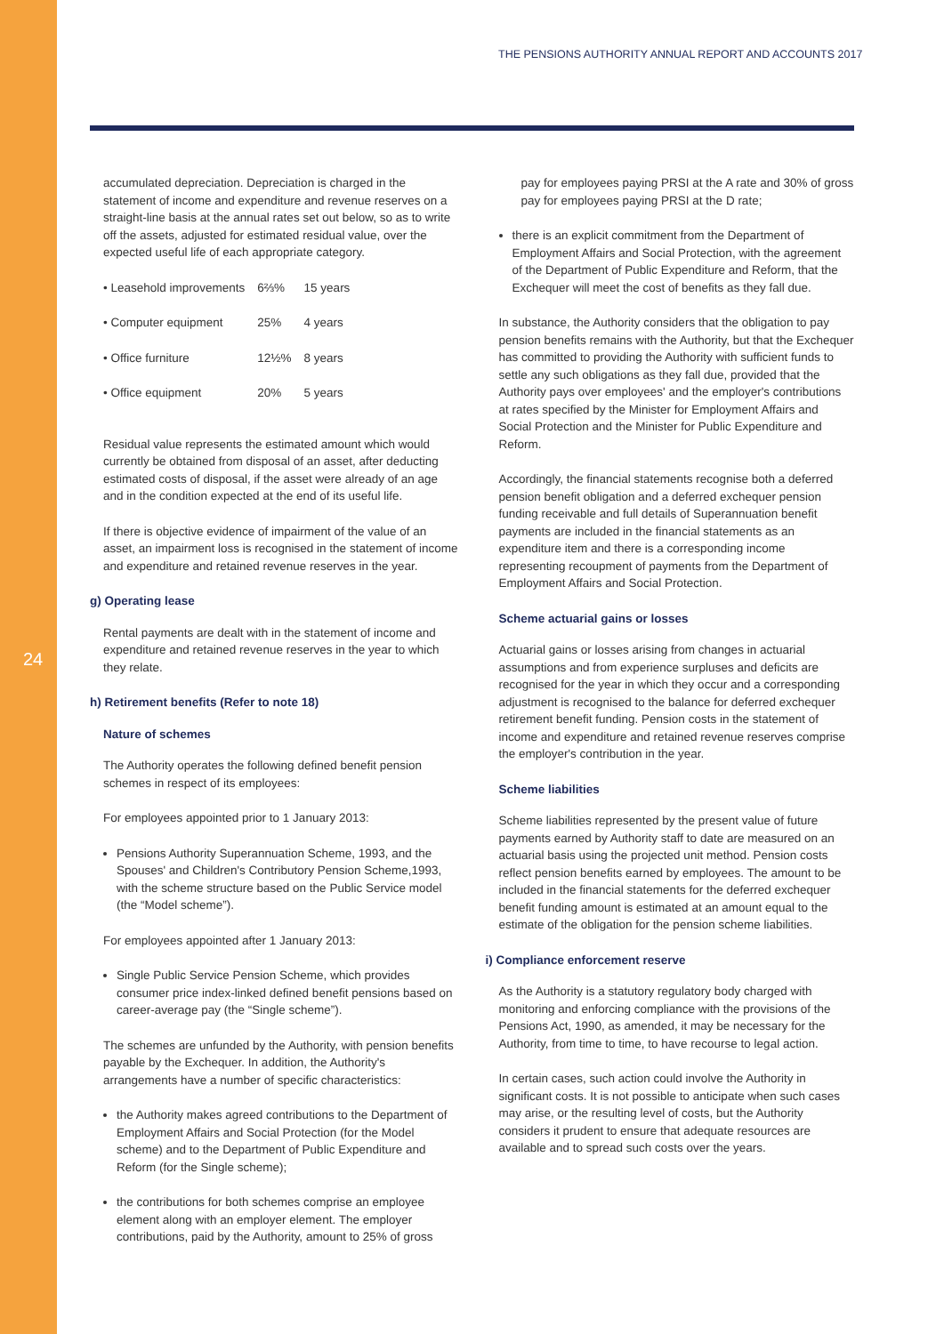24
THE PENSIONS AUTHORITY ANNUAL REPORT AND ACCOUNTS 2017
accumulated depreciation. Depreciation is charged in the statement of income and expenditure and revenue reserves on a straight-line basis at the annual rates set out below, so as to write off the assets, adjusted for estimated residual value, over the expected useful life of each appropriate category.
| • Leasehold improvements | 6⅔% | 15 years |
| • Computer equipment | 25% | 4 years |
| • Office furniture | 12½% | 8 years |
| • Office equipment | 20% | 5 years |
Residual value represents the estimated amount which would currently be obtained from disposal of an asset, after deducting estimated costs of disposal, if the asset were already of an age and in the condition expected at the end of its useful life.
If there is objective evidence of impairment of the value of an asset, an impairment loss is recognised in the statement of income and expenditure and retained revenue reserves in the year.
g) Operating lease
Rental payments are dealt with in the statement of income and expenditure and retained revenue reserves in the year to which they relate.
h) Retirement benefits (Refer to note 18)
Nature of schemes
The Authority operates the following defined benefit pension schemes in respect of its employees:
For employees appointed prior to 1 January 2013:
Pensions Authority Superannuation Scheme, 1993, and the Spouses' and Children's Contributory Pension Scheme,1993, with the scheme structure based on the Public Service model (the “Model scheme”).
For employees appointed after 1 January 2013:
Single Public Service Pension Scheme, which provides consumer price index-linked defined benefit pensions based on career-average pay (the “Single scheme”).
The schemes are unfunded by the Authority, with pension benefits payable by the Exchequer. In addition, the Authority's arrangements have a number of specific characteristics:
the Authority makes agreed contributions to the Department of Employment Affairs and Social Protection (for the Model scheme) and to the Department of Public Expenditure and Reform (for the Single scheme);
the contributions for both schemes comprise an employee element along with an employer element. The employer contributions, paid by the Authority, amount to 25% of gross
pay for employees paying PRSI at the A rate and 30% of gross pay for employees paying PRSI at the D rate;
there is an explicit commitment from the Department of Employment Affairs and Social Protection, with the agreement of the Department of Public Expenditure and Reform, that the Exchequer will meet the cost of benefits as they fall due.
In substance, the Authority considers that the obligation to pay pension benefits remains with the Authority, but that the Exchequer has committed to providing the Authority with sufficient funds to settle any such obligations as they fall due, provided that the Authority pays over employees' and the employer's contributions at rates specified by the Minister for Employment Affairs and Social Protection and the Minister for Public Expenditure and Reform.
Accordingly, the financial statements recognise both a deferred pension benefit obligation and a deferred exchequer pension funding receivable and full details of Superannuation benefit payments are included in the financial statements as an expenditure item and there is a corresponding income representing recoupment of payments from the Department of Employment Affairs and Social Protection.
Scheme actuarial gains or losses
Actuarial gains or losses arising from changes in actuarial assumptions and from experience surpluses and deficits are recognised for the year in which they occur and a corresponding adjustment is recognised to the balance for deferred exchequer retirement benefit funding. Pension costs in the statement of income and expenditure and retained revenue reserves comprise the employer's contribution in the year.
Scheme liabilities
Scheme liabilities represented by the present value of future payments earned by Authority staff to date are measured on an actuarial basis using the projected unit method. Pension costs reflect pension benefits earned by employees. The amount to be included in the financial statements for the deferred exchequer benefit funding amount is estimated at an amount equal to the estimate of the obligation for the pension scheme liabilities.
i) Compliance enforcement reserve
As the Authority is a statutory regulatory body charged with monitoring and enforcing compliance with the provisions of the Pensions Act, 1990, as amended, it may be necessary for the Authority, from time to time, to have recourse to legal action.
In certain cases, such action could involve the Authority in significant costs. It is not possible to anticipate when such cases may arise, or the resulting level of costs, but the Authority considers it prudent to ensure that adequate resources are available and to spread such costs over the years.